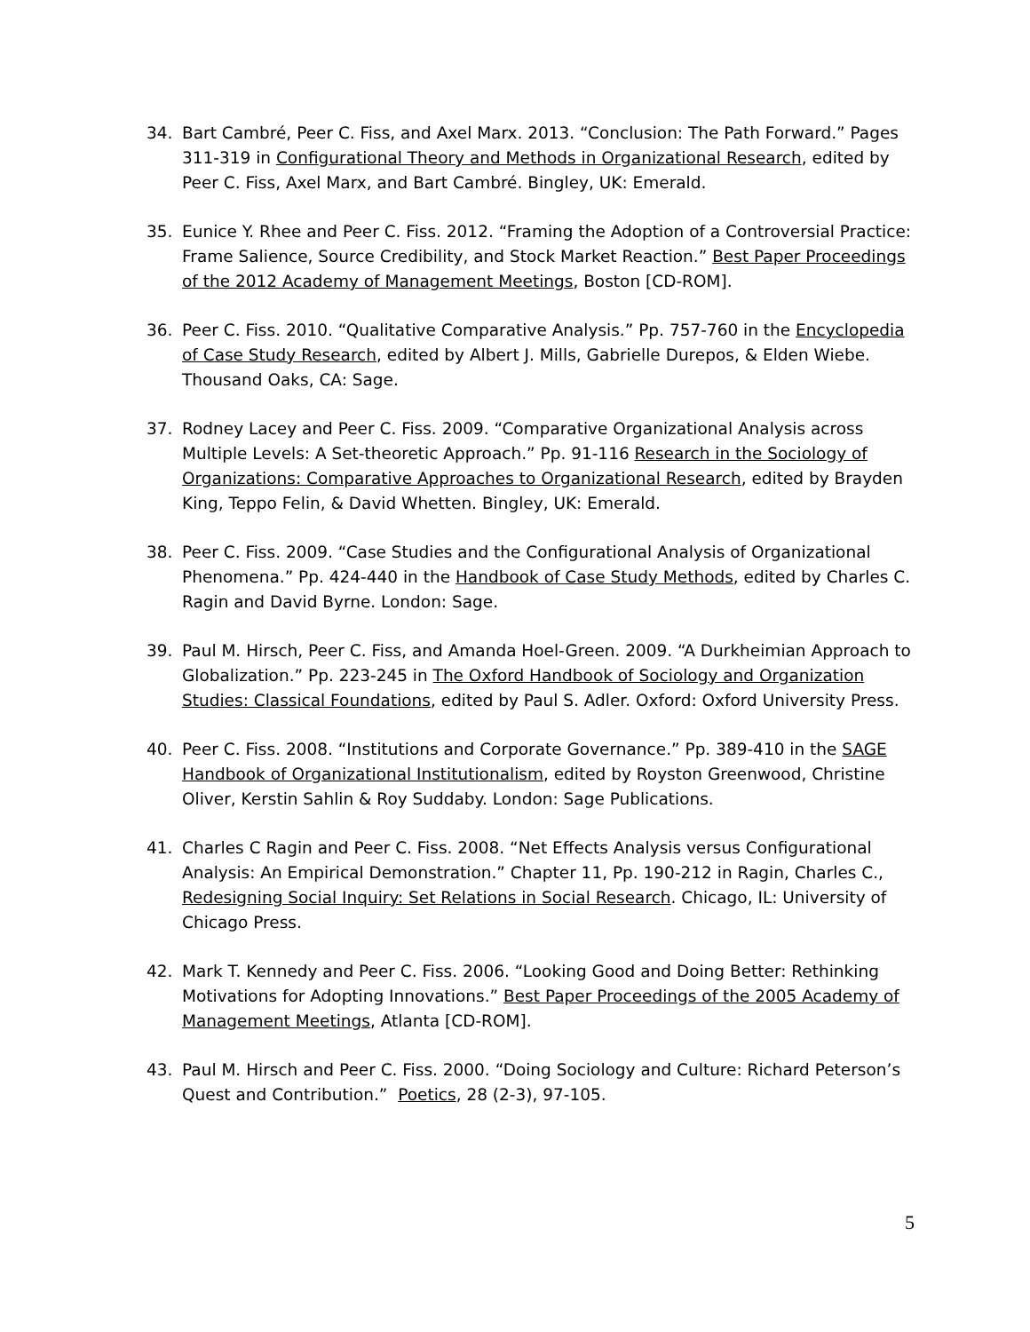34. Bart Cambré, Peer C. Fiss, and Axel Marx. 2013. “Conclusion: The Path Forward.” Pages 311-319 in Configurational Theory and Methods in Organizational Research, edited by Peer C. Fiss, Axel Marx, and Bart Cambré. Bingley, UK: Emerald.
35. Eunice Y. Rhee and Peer C. Fiss. 2012. “Framing the Adoption of a Controversial Practice: Frame Salience, Source Credibility, and Stock Market Reaction.” Best Paper Proceedings of the 2012 Academy of Management Meetings, Boston [CD-ROM].
36. Peer C. Fiss. 2010. “Qualitative Comparative Analysis.” Pp. 757-760 in the Encyclopedia of Case Study Research, edited by Albert J. Mills, Gabrielle Durepos, & Elden Wiebe. Thousand Oaks, CA: Sage.
37. Rodney Lacey and Peer C. Fiss. 2009. “Comparative Organizational Analysis across Multiple Levels: A Set-theoretic Approach.” Pp. 91-116 Research in the Sociology of Organizations: Comparative Approaches to Organizational Research, edited by Brayden King, Teppo Felin, & David Whetten. Bingley, UK: Emerald.
38. Peer C. Fiss. 2009. “Case Studies and the Configurational Analysis of Organizational Phenomena.” Pp. 424-440 in the Handbook of Case Study Methods, edited by Charles C. Ragin and David Byrne. London: Sage.
39. Paul M. Hirsch, Peer C. Fiss, and Amanda Hoel-Green. 2009. “A Durkheimian Approach to Globalization.” Pp. 223-245 in The Oxford Handbook of Sociology and Organization Studies: Classical Foundations, edited by Paul S. Adler. Oxford: Oxford University Press.
40. Peer C. Fiss. 2008. “Institutions and Corporate Governance.” Pp. 389-410 in the SAGE Handbook of Organizational Institutionalism, edited by Royston Greenwood, Christine Oliver, Kerstin Sahlin & Roy Suddaby. London: Sage Publications.
41. Charles C Ragin and Peer C. Fiss. 2008. “Net Effects Analysis versus Configurational Analysis: An Empirical Demonstration.” Chapter 11, Pp. 190-212 in Ragin, Charles C., Redesigning Social Inquiry: Set Relations in Social Research. Chicago, IL: University of Chicago Press.
42. Mark T. Kennedy and Peer C. Fiss. 2006. “Looking Good and Doing Better: Rethinking Motivations for Adopting Innovations.” Best Paper Proceedings of the 2005 Academy of Management Meetings, Atlanta [CD-ROM].
43. Paul M. Hirsch and Peer C. Fiss. 2000. “Doing Sociology and Culture: Richard Peterson’s Quest and Contribution.” Poetics, 28 (2-3), 97-105.
5